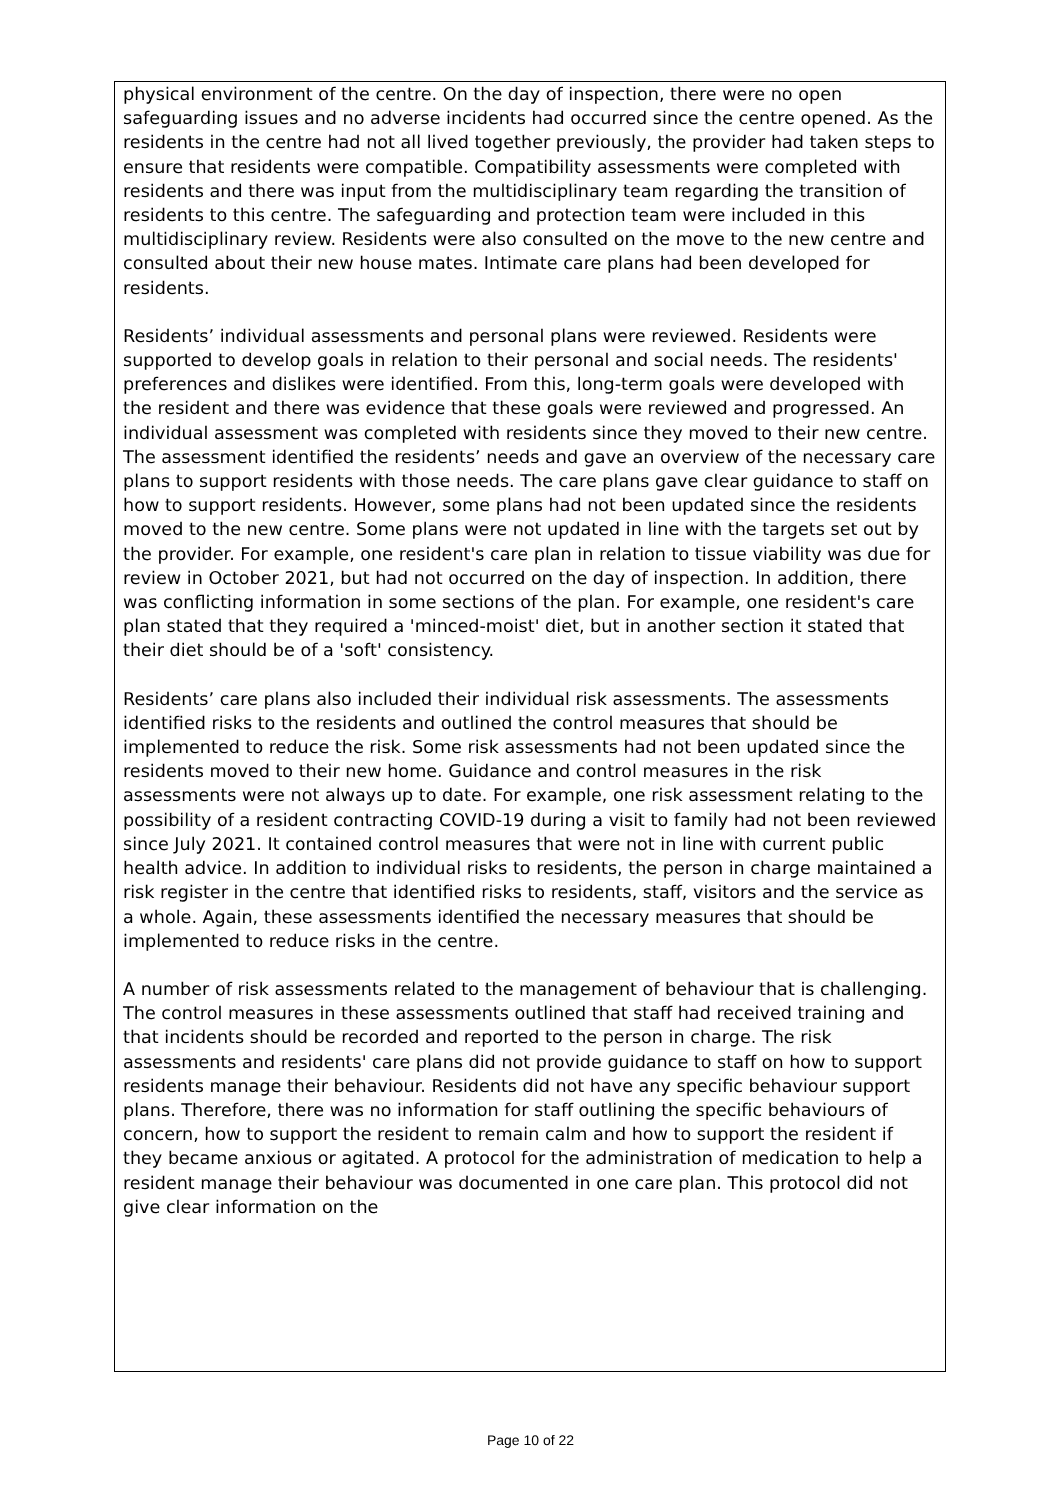physical environment of the centre. On the day of inspection, there were no open safeguarding issues and no adverse incidents had occurred since the centre opened. As the residents in the centre had not all lived together previously, the provider had taken steps to ensure that residents were compatible. Compatibility assessments were completed with residents and there was input from the multidisciplinary team regarding the transition of residents to this centre. The safeguarding and protection team were included in this multidisciplinary review. Residents were also consulted on the move to the new centre and consulted about their new house mates. Intimate care plans had been developed for residents.
Residents’ individual assessments and personal plans were reviewed. Residents were supported to develop goals in relation to their personal and social needs. The residents' preferences and dislikes were identified. From this, long-term goals were developed with the resident and there was evidence that these goals were reviewed and progressed. An individual assessment was completed with residents since they moved to their new centre. The assessment identified the residents’ needs and gave an overview of the necessary care plans to support residents with those needs. The care plans gave clear guidance to staff on how to support residents. However, some plans had not been updated since the residents moved to the new centre. Some plans were not updated in line with the targets set out by the provider. For example, one resident's care plan in relation to tissue viability was due for review in October 2021, but had not occurred on the day of inspection. In addition, there was conflicting information in some sections of the plan. For example, one resident's care plan stated that they required a 'minced-moist' diet, but in another section it stated that their diet should be of a 'soft' consistency.
Residents’ care plans also included their individual risk assessments. The assessments identified risks to the residents and outlined the control measures that should be implemented to reduce the risk. Some risk assessments had not been updated since the residents moved to their new home. Guidance and control measures in the risk assessments were not always up to date. For example, one risk assessment relating to the possibility of a resident contracting COVID-19 during a visit to family had not been reviewed since July 2021. It contained control measures that were not in line with current public health advice. In addition to individual risks to residents, the person in charge maintained a risk register in the centre that identified risks to residents, staff, visitors and the service as a whole. Again, these assessments identified the necessary measures that should be implemented to reduce risks in the centre.
A number of risk assessments related to the management of behaviour that is challenging. The control measures in these assessments outlined that staff had received training and that incidents should be recorded and reported to the person in charge. The risk assessments and residents' care plans did not provide guidance to staff on how to support residents manage their behaviour. Residents did not have any specific behaviour support plans. Therefore, there was no information for staff outlining the specific behaviours of concern, how to support the resident to remain calm and how to support the resident if they became anxious or agitated. A protocol for the administration of medication to help a resident manage their behaviour was documented in one care plan. This protocol did not give clear information on the
Page 10 of 22